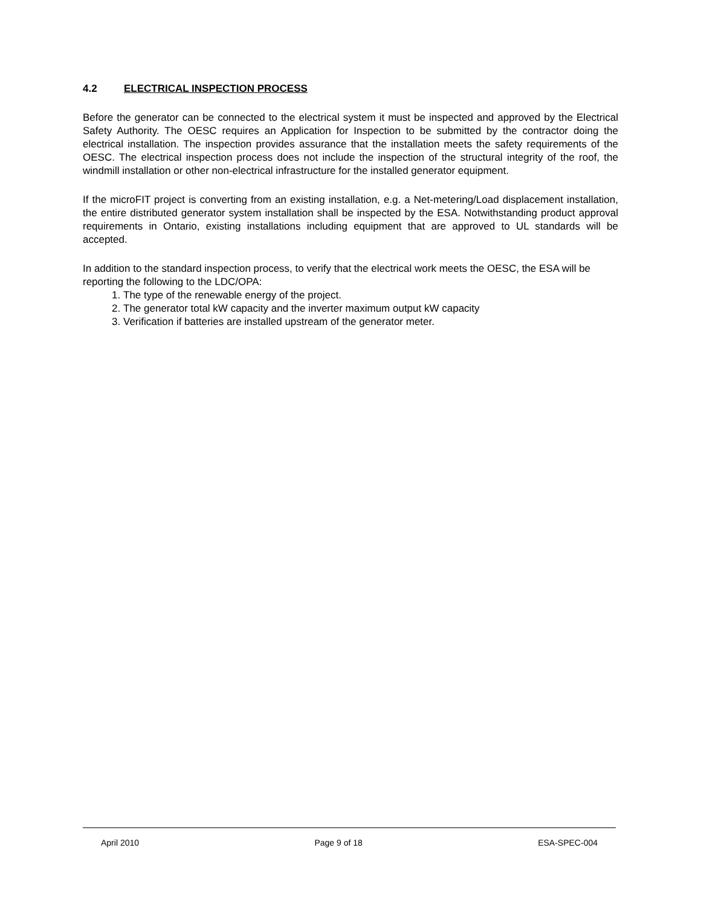4.2 ELECTRICAL INSPECTION PROCESS
Before the generator can be connected to the electrical system it must be inspected and approved by the Electrical Safety Authority. The OESC requires an Application for Inspection to be submitted by the contractor doing the electrical installation. The inspection provides assurance that the installation meets the safety requirements of the OESC. The electrical inspection process does not include the inspection of the structural integrity of the roof, the windmill installation or other non-electrical infrastructure for the installed generator equipment.
If the microFIT project is converting from an existing installation, e.g. a Net-metering/Load displacement installation, the entire distributed generator system installation shall be inspected by the ESA. Notwithstanding product approval requirements in Ontario, existing installations including equipment that are approved to UL standards will be accepted.
In addition to the standard inspection process, to verify that the electrical work meets the OESC, the ESA will be reporting the following to the LDC/OPA:
1. The type of the renewable energy of the project.
2. The generator total kW capacity and the inverter maximum output kW capacity
3. Verification if batteries are installed upstream of the generator meter.
April 2010 Page 9 of 18 ESA-SPEC-004